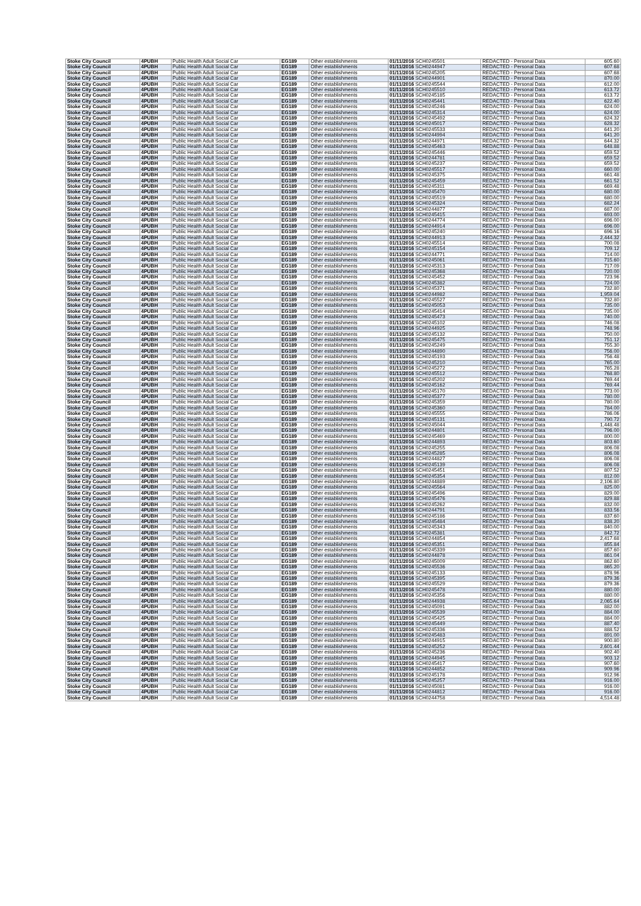| Stoke City Council | 4PUBH | Public Health Adult Social Car | EG189 | Other establishments | 01/11/2016 SCH0245501 | REDACTED - Personal Data | 605.60 |
| Stoke City Council | 4PUBH | Public Health Adult Social Car | EG189 | Other establishments | 01/11/2016 SCH0244947 | REDACTED - Personal Data | 607.68 |
| Stoke City Council | 4PUBH | Public Health Adult Social Car | EG189 | Other establishments | 01/11/2016 SCH0245205 | REDACTED - Personal Data | 607.68 |
| Stoke City Council | 4PUBH | Public Health Adult Social Car | EG189 | Other establishments | 01/11/2016 SCH0244901 | REDACTED - Personal Data | 870.00 |
| Stoke City Council | 4PUBH | Public Health Adult Social Car | EG189 | Other establishments | 01/11/2016 SCH0245544 | REDACTED - Personal Data | 612.00 |
| Stoke City Council | 4PUBH | Public Health Adult Social Car | EG189 | Other establishments | 01/11/2016 SCH0245510 | REDACTED - Personal Data | 613.72 |
| Stoke City Council | 4PUBH | Public Health Adult Social Car | EG189 | Other establishments | 01/11/2016 SCH0245185 | REDACTED - Personal Data | 613.72 |
| Stoke City Council | 4PUBH | Public Health Adult Social Car | EG189 | Other establishments | 01/11/2016 SCH0245441 | REDACTED - Personal Data | 622.40 |
| Stoke City Council | 4PUBH | Public Health Adult Social Car | EG189 | Other establishments | 01/11/2016 SCH0245246 | REDACTED - Personal Data | 624.00 |
| Stoke City Council | 4PUBH | Public Health Adult Social Car | EG189 | Other establishments | 01/11/2016 SCH0245314 | REDACTED - Personal Data | 624.00 |
| Stoke City Council | 4PUBH | Public Health Adult Social Car | EG189 | Other establishments | 01/11/2016 SCH0245492 | REDACTED - Personal Data | 624.32 |
| Stoke City Council | 4PUBH | Public Health Adult Social Car | EG189 | Other establishments | 01/11/2016 SCH0245017 | REDACTED - Personal Data | 628.32 |
| Stoke City Council | 4PUBH | Public Health Adult Social Car | EG189 | Other establishments | 01/11/2016 SCH0245533 | REDACTED - Personal Data | 641.20 |
| Stoke City Council | 4PUBH | Public Health Adult Social Car | EG189 | Other establishments | 01/11/2016 SCH0244994 | REDACTED - Personal Data | 641.20 |
| Stoke City Council | 4PUBH | Public Health Adult Social Car | EG189 | Other establishments | 01/11/2016 SCH0244971 | REDACTED - Personal Data | 644.32 |
| Stoke City Council | 4PUBH | Public Health Adult Social Car | EG189 | Other establishments | 01/11/2016 SCH0245463 | REDACTED - Personal Data | 648.88 |
| Stoke City Council | 4PUBH | Public Health Adult Social Car | EG189 | Other establishments | 01/11/2016 SCH0245446 | REDACTED - Personal Data | 659.52 |
| Stoke City Council | 4PUBH | Public Health Adult Social Car | EG189 | Other establishments | 01/11/2016 SCH0244781 | REDACTED - Personal Data | 659.52 |
| Stoke City Council | 4PUBH | Public Health Adult Social Car | EG189 | Other establishments | 01/11/2016 SCH0245237 | REDACTED - Personal Data | 659.52 |
| Stoke City Council | 4PUBH | Public Health Adult Social Car | EG189 | Other establishments | 01/11/2016 SCH0245517 | REDACTED - Personal Data | 660.00 |
| Stoke City Council | 4PUBH | Public Health Adult Social Car | EG189 | Other establishments | 01/11/2016 SCH0245375 | REDACTED - Personal Data | 661.48 |
| Stoke City Council | 4PUBH | Public Health Adult Social Car | EG189 | Other establishments | 01/11/2016 SCH0245459 | REDACTED - Personal Data | 661.52 |
| Stoke City Council | 4PUBH | Public Health Adult Social Car | EG189 | Other establishments | 01/11/2016 SCH0245311 | REDACTED - Personal Data | 669.48 |
| Stoke City Council | 4PUBH | Public Health Adult Social Car | EG189 | Other establishments | 01/11/2016 SCH0245470 | REDACTED - Personal Data | 680.00 |
| Stoke City Council | 4PUBH | Public Health Adult Social Car | EG189 | Other establishments | 01/11/2016 SCH0245519 | REDACTED - Personal Data | 680.00 |
| Stoke City Council | 4PUBH | Public Health Adult Social Car | EG189 | Other establishments | 01/11/2016 SCH0245324 | REDACTED - Personal Data | 682.24 |
| Stoke City Council | 4PUBH | Public Health Adult Social Car | EG189 | Other establishments | 01/11/2016 SCH0244877 | REDACTED - Personal Data | 687.00 |
| Stoke City Council | 4PUBH | Public Health Adult Social Car | EG189 | Other establishments | 01/11/2016 SCH0245415 | REDACTED - Personal Data | 693.00 |
| Stoke City Council | 4PUBH | Public Health Adult Social Car | EG189 | Other establishments | 01/11/2016 SCH0244774 | REDACTED - Personal Data | 696.00 |
| Stoke City Council | 4PUBH | Public Health Adult Social Car | EG189 | Other establishments | 01/11/2016 SCH0244914 | REDACTED - Personal Data | 696.00 |
| Stoke City Council | 4PUBH | Public Health Adult Social Car | EG189 | Other establishments | 01/11/2016 SCH0245240 | REDACTED - Personal Data | 696.16 |
| Stoke City Council | 4PUBH | Public Health Adult Social Car | EG189 | Other establishments | 01/11/2016 SCH0244913 | REDACTED - Personal Data | 2,444.32 |
| Stoke City Council | 4PUBH | Public Health Adult Social Car | EG189 | Other establishments | 01/11/2016 SCH0245514 | REDACTED - Personal Data | 700.08 |
| Stoke City Council | 4PUBH | Public Health Adult Social Car | EG189 | Other establishments | 01/11/2016 SCH0245154 | REDACTED - Personal Data | 709.12 |
| Stoke City Council | 4PUBH | Public Health Adult Social Car | EG189 | Other establishments | 01/11/2016 SCH0244771 | REDACTED - Personal Data | 714.00 |
| Stoke City Council | 4PUBH | Public Health Adult Social Car | EG189 | Other establishments | 01/11/2016 SCH0245061 | REDACTED - Personal Data | 715.60 |
| Stoke City Council | 4PUBH | Public Health Adult Social Car | EG189 | Other establishments | 01/11/2016 SCH0245313 | REDACTED - Personal Data | 717.09 |
| Stoke City Council | 4PUBH | Public Health Adult Social Car | EG189 | Other establishments | 01/11/2016 SCH0245368 | REDACTED - Personal Data | 720.00 |
| Stoke City Council | 4PUBH | Public Health Adult Social Car | EG189 | Other establishments | 01/11/2016 SCH0245452 | REDACTED - Personal Data | 723.96 |
| Stoke City Council | 4PUBH | Public Health Adult Social Car | EG189 | Other establishments | 01/11/2016 SCH0245382 | REDACTED - Personal Data | 724.00 |
| Stoke City Council | 4PUBH | Public Health Adult Social Car | EG189 | Other establishments | 01/11/2016 SCH0245371 | REDACTED - Personal Data | 732.80 |
| Stoke City Council | 4PUBH | Public Health Adult Social Car | EG189 | Other establishments | 01/11/2016 SCH0244982 | REDACTED - Personal Data | 1,959.04 |
| Stoke City Council | 4PUBH | Public Health Adult Social Car | EG189 | Other establishments | 01/11/2016 SCH0245527 | REDACTED - Personal Data | 732.80 |
| Stoke City Council | 4PUBH | Public Health Adult Social Car | EG189 | Other establishments | 01/11/2016 SCH0245053 | REDACTED - Personal Data | 735.00 |
| Stoke City Council | 4PUBH | Public Health Adult Social Car | EG189 | Other establishments | 01/11/2016 SCH0245414 | REDACTED - Personal Data | 735.00 |
| Stoke City Council | 4PUBH | Public Health Adult Social Car | EG189 | Other establishments | 01/11/2016 SCH0245473 | REDACTED - Personal Data | 740.00 |
| Stoke City Council | 4PUBH | Public Health Adult Social Car | EG189 | Other establishments | 01/11/2016 SCH0245102 | REDACTED - Personal Data | 746.08 |
| Stoke City Council | 4PUBH | Public Health Adult Social Car | EG189 | Other establishments | 01/11/2016 SCH0244925 | REDACTED - Personal Data | 748.96 |
| Stoke City Council | 4PUBH | Public Health Adult Social Car | EG189 | Other establishments | 01/11/2016 SCH0245132 | REDACTED - Personal Data | 750.00 |
| Stoke City Council | 4PUBH | Public Health Adult Social Car | EG189 | Other establishments | 01/11/2016 SCH0245475 | REDACTED - Personal Data | 751.12 |
| Stoke City Council | 4PUBH | Public Health Adult Social Car | EG189 | Other establishments | 01/11/2016 SCH0245249 | REDACTED - Personal Data | 755.30 |
| Stoke City Council | 4PUBH | Public Health Adult Social Car | EG189 | Other establishments | 01/11/2016 SCH0244890 | REDACTED - Personal Data | 756.00 |
| Stoke City Council | 4PUBH | Public Health Adult Social Car | EG189 | Other establishments | 01/11/2016 SCH0245193 | REDACTED - Personal Data | 756.48 |
| Stoke City Council | 4PUBH | Public Health Adult Social Car | EG189 | Other establishments | 01/11/2016 SCH0245210 | REDACTED - Personal Data | 765.00 |
| Stoke City Council | 4PUBH | Public Health Adult Social Car | EG189 | Other establishments | 01/11/2016 SCH0245272 | REDACTED - Personal Data | 765.28 |
| Stoke City Council | 4PUBH | Public Health Adult Social Car | EG189 | Other establishments | 01/11/2016 SCH0245512 | REDACTED - Personal Data | 768.80 |
| Stoke City Council | 4PUBH | Public Health Adult Social Car | EG189 | Other establishments | 01/11/2016 SCH0245202 | REDACTED - Personal Data | 769.44 |
| Stoke City Council | 4PUBH | Public Health Adult Social Car | EG189 | Other establishments | 01/11/2016 SCH0245162 | REDACTED - Personal Data | 769.44 |
| Stoke City Council | 4PUBH | Public Health Adult Social Car | EG189 | Other establishments | 01/11/2016 SCH0245170 | REDACTED - Personal Data | 773.00 |
| Stoke City Council | 4PUBH | Public Health Adult Social Car | EG189 | Other establishments | 01/11/2016 SCH0245377 | REDACTED - Personal Data | 780.00 |
| Stoke City Council | 4PUBH | Public Health Adult Social Car | EG189 | Other establishments | 01/11/2016 SCH0245359 | REDACTED - Personal Data | 780.00 |
| Stoke City Council | 4PUBH | Public Health Adult Social Car | EG189 | Other establishments | 01/11/2016 SCH0245360 | REDACTED - Personal Data | 784.00 |
| Stoke City Council | 4PUBH | Public Health Adult Social Car | EG189 | Other establishments | 01/11/2016 SCH0245555 | REDACTED - Personal Data | 786.06 |
| Stoke City Council | 4PUBH | Public Health Adult Social Car | EG189 | Other establishments | 01/11/2016 SCH0245131 | REDACTED - Personal Data | 790.72 |
| Stoke City Council | 4PUBH | Public Health Adult Social Car | EG189 | Other establishments | 01/11/2016 SCH0245044 | REDACTED - Personal Data | 1,448.48 |
| Stoke City Council | 4PUBH | Public Health Adult Social Car | EG189 | Other establishments | 01/11/2016 SCH0244801 | REDACTED - Personal Data | 796.00 |
| Stoke City Council | 4PUBH | Public Health Adult Social Car | EG189 | Other establishments | 01/11/2016 SCH0245469 | REDACTED - Personal Data | 800.00 |
| Stoke City Council | 4PUBH | Public Health Adult Social Car | EG189 | Other establishments | 01/11/2016 SCH0244893 | REDACTED - Personal Data | 803.60 |
| Stoke City Council | 4PUBH | Public Health Adult Social Car | EG189 | Other establishments | 01/11/2016 SCH0245255 | REDACTED - Personal Data | 806.08 |
| Stoke City Council | 4PUBH | Public Health Adult Social Car | EG189 | Other establishments | 01/11/2016 SCH0245285 | REDACTED - Personal Data | 806.08 |
| Stoke City Council | 4PUBH | Public Health Adult Social Car | EG189 | Other establishments | 01/11/2016 SCH0244827 | REDACTED - Personal Data | 806.08 |
| Stoke City Council | 4PUBH | Public Health Adult Social Car | EG189 | Other establishments | 01/11/2016 SCH0245139 | REDACTED - Personal Data | 806.08 |
| Stoke City Council | 4PUBH | Public Health Adult Social Car | EG189 | Other establishments | 01/11/2016 SCH0245451 | REDACTED - Personal Data | 807.52 |
| Stoke City Council | 4PUBH | Public Health Adult Social Car | EG189 | Other establishments | 01/11/2016 SCH0245354 | REDACTED - Personal Data | 812.00 |
| Stoke City Council | 4PUBH | Public Health Adult Social Car | EG189 | Other establishments | 01/11/2016 SCH0244889 | REDACTED - Personal Data | 2,106.80 |
| Stoke City Council | 4PUBH | Public Health Adult Social Car | EG189 | Other establishments | 01/11/2016 SCH0245564 | REDACTED - Personal Data | 825.00 |
| Stoke City Council | 4PUBH | Public Health Adult Social Car | EG189 | Other establishments | 01/11/2016 SCH0245496 | REDACTED - Personal Data | 829.00 |
| Stoke City Council | 4PUBH | Public Health Adult Social Car | EG189 | Other establishments | 01/11/2016 SCH0245476 | REDACTED - Personal Data | 829.88 |
| Stoke City Council | 4PUBH | Public Health Adult Social Car | EG189 | Other establishments | 01/11/2016 SCH0245262 | REDACTED - Personal Data | 832.00 |
| Stoke City Council | 4PUBH | Public Health Adult Social Car | EG189 | Other establishments | 01/11/2016 SCH0244791 | REDACTED - Personal Data | 833.56 |
| Stoke City Council | 4PUBH | Public Health Adult Social Car | EG189 | Other establishments | 01/11/2016 SCH0245186 | REDACTED - Personal Data | 837.60 |
| Stoke City Council | 4PUBH | Public Health Adult Social Car | EG189 | Other establishments | 01/11/2016 SCH0245484 | REDACTED - Personal Data | 838.20 |
| Stoke City Council | 4PUBH | Public Health Adult Social Car | EG189 | Other establishments | 01/11/2016 SCH0245343 | REDACTED - Personal Data | 840.00 |
| Stoke City Council | 4PUBH | Public Health Adult Social Car | EG189 | Other establishments | 01/11/2016 SCH0245381 | REDACTED - Personal Data | 842.72 |
| Stoke City Council | 4PUBH | Public Health Adult Social Car | EG189 | Other establishments | 01/11/2016 SCH0244854 | REDACTED - Personal Data | 2,417.68 |
| Stoke City Council | 4PUBH | Public Health Adult Social Car | EG189 | Other establishments | 01/11/2016 SCH0245351 | REDACTED - Personal Data | 855.84 |
| Stoke City Council | 4PUBH | Public Health Adult Social Car | EG189 | Other establishments | 01/11/2016 SCH0245339 | REDACTED - Personal Data | 857.60 |
| Stoke City Council | 4PUBH | Public Health Adult Social Car | EG189 | Other establishments | 01/11/2016 SCH0244878 | REDACTED - Personal Data | 861.04 |
| Stoke City Council | 4PUBH | Public Health Adult Social Car | EG189 | Other establishments | 01/11/2016 SCH0245009 | REDACTED - Personal Data | 862.60 |
| Stoke City Council | 4PUBH | Public Health Adult Social Car | EG189 | Other establishments | 01/11/2016 SCH0245536 | REDACTED - Personal Data | 865.20 |
| Stoke City Council | 4PUBH | Public Health Adult Social Car | EG189 | Other establishments | 01/11/2016 SCH0245133 | REDACTED - Personal Data | 878.96 |
| Stoke City Council | 4PUBH | Public Health Adult Social Car | EG189 | Other establishments | 01/11/2016 SCH0245395 | REDACTED - Personal Data | 879.36 |
| Stoke City Council | 4PUBH | Public Health Adult Social Car | EG189 | Other establishments | 01/11/2016 SCH0245529 | REDACTED - Personal Data | 879.36 |
| Stoke City Council | 4PUBH | Public Health Adult Social Car | EG189 | Other establishments | 01/11/2016 SCH0245478 | REDACTED - Personal Data | 880.00 |
| Stoke City Council | 4PUBH | Public Health Adult Social Car | EG189 | Other establishments | 01/11/2016 SCH0245356 | REDACTED - Personal Data | 880.00 |
| Stoke City Council | 4PUBH | Public Health Adult Social Car | EG189 | Other establishments | 01/11/2016 SCH0244938 | REDACTED - Personal Data | 2,065.64 |
| Stoke City Council | 4PUBH | Public Health Adult Social Car | EG189 | Other establishments | 01/11/2016 SCH0245091 | REDACTED - Personal Data | 882.00 |
| Stoke City Council | 4PUBH | Public Health Adult Social Car | EG189 | Other establishments | 01/11/2016 SCH0245539 | REDACTED - Personal Data | 884.00 |
| Stoke City Council | 4PUBH | Public Health Adult Social Car | EG189 | Other establishments | 01/11/2016 SCH0245425 | REDACTED - Personal Data | 884.00 |
| Stoke City Council | 4PUBH | Public Health Adult Social Car | EG189 | Other establishments | 01/11/2016 SCH0245449 | REDACTED - Personal Data | 887.40 |
| Stoke City Council | 4PUBH | Public Health Adult Social Car | EG189 | Other establishments | 01/11/2016 SCH0245336 | REDACTED - Personal Data | 888.52 |
| Stoke City Council | 4PUBH | Public Health Adult Social Car | EG189 | Other establishments | 01/11/2016 SCH0245483 | REDACTED - Personal Data | 891.00 |
| Stoke City Council | 4PUBH | Public Health Adult Social Car | EG189 | Other establishments | 01/11/2016 SCH0244915 | REDACTED - Personal Data | 900.80 |
| Stoke City Council | 4PUBH | Public Health Adult Social Car | EG189 | Other establishments | 01/11/2016 SCH0245252 | REDACTED - Personal Data | 2,601.44 |
| Stoke City Council | 4PUBH | Public Health Adult Social Car | EG189 | Other establishments | 01/11/2016 SCH0245236 | REDACTED - Personal Data | 902.40 |
| Stoke City Council | 4PUBH | Public Health Adult Social Car | EG189 | Other establishments | 01/11/2016 SCH0244945 | REDACTED - Personal Data | 903.12 |
| Stoke City Council | 4PUBH | Public Health Adult Social Car | EG189 | Other establishments | 01/11/2016 SCH0245417 | REDACTED - Personal Data | 907.60 |
| Stoke City Council | 4PUBH | Public Health Adult Social Car | EG189 | Other establishments | 01/11/2016 SCH0244852 | REDACTED - Personal Data | 909.96 |
| Stoke City Council | 4PUBH | Public Health Adult Social Car | EG189 | Other establishments | 01/11/2016 SCH0245178 | REDACTED - Personal Data | 912.96 |
| Stoke City Council | 4PUBH | Public Health Adult Social Car | EG189 | Other establishments | 01/11/2016 SCH0245257 | REDACTED - Personal Data | 916.00 |
| Stoke City Council | 4PUBH | Public Health Adult Social Car | EG189 | Other establishments | 01/11/2016 SCH0245081 | REDACTED - Personal Data | 916.00 |
| Stoke City Council | 4PUBH | Public Health Adult Social Car | EG189 | Other establishments | 01/11/2016 SCH0244812 | REDACTED - Personal Data | 916.00 |
| Stoke City Council | 4PUBH | Public Health Adult Social Car | EG189 | Other establishments | 01/11/2016 SCH0244758 | REDACTED - Personal Data | 4,514.48 |